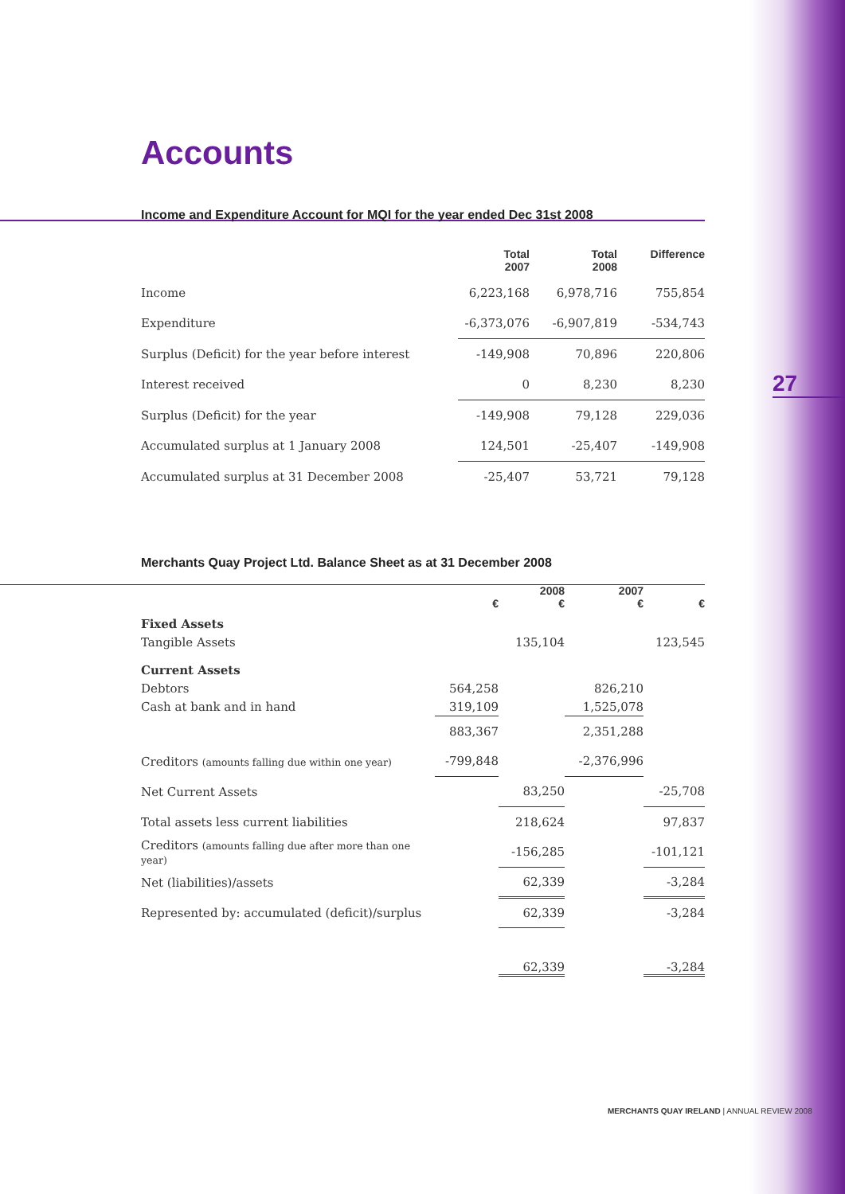Accounts
Income and Expenditure Account for MQI for the year ended Dec 31st 2008
| | Total 2007 | Total 2008 | Difference |
| --- | --- | --- | --- |
| Income | 6,223,168 | 6,978,716 | 755,854 |
| Expenditure | -6,373,076 | -6,907,819 | -534,743 |
| Surplus (Deficit) for the year before interest | -149,908 | 70,896 | 220,806 |
| Interest received | 0 | 8,230 | 8,230 |
| Surplus (Deficit) for the year | -149,908 | 79,128 | 229,036 |
| Accumulated surplus at 1 January 2008 | 124,501 | -25,407 | -149,908 |
| Accumulated surplus at 31 December 2008 | -25,407 | 53,721 | 79,128 |
Merchants Quay Project Ltd. Balance Sheet as at 31 December 2008
| | € | 2008 € | 2007 € | € |
| --- | --- | --- | --- | --- |
| Fixed Assets | | | | |
| Tangible Assets | | 135,104 | | 123,545 |
| Current Assets | | | | |
| Debtors | 564,258 | | 826,210 | |
| Cash at bank and in hand | 319,109 | | 1,525,078 | |
| | 883,367 | | 2,351,288 | |
| Creditors (amounts falling due within one year) | -799,848 | | -2,376,996 | |
| Net Current Assets | | 83,250 | | -25,708 |
| Total assets less current liabilities | | 218,624 | | 97,837 |
| Creditors (amounts falling due after more than one year) | | -156,285 | | -101,121 |
| Net (liabilities)/assets | | 62,339 | | -3,284 |
| Represented by: accumulated (deficit)/surplus | | 62,339 | | -3,284 |
| | | 62,339 | | -3,284 |
27
MERCHANTS QUAY IRELAND | ANNUAL REVIEW 2008